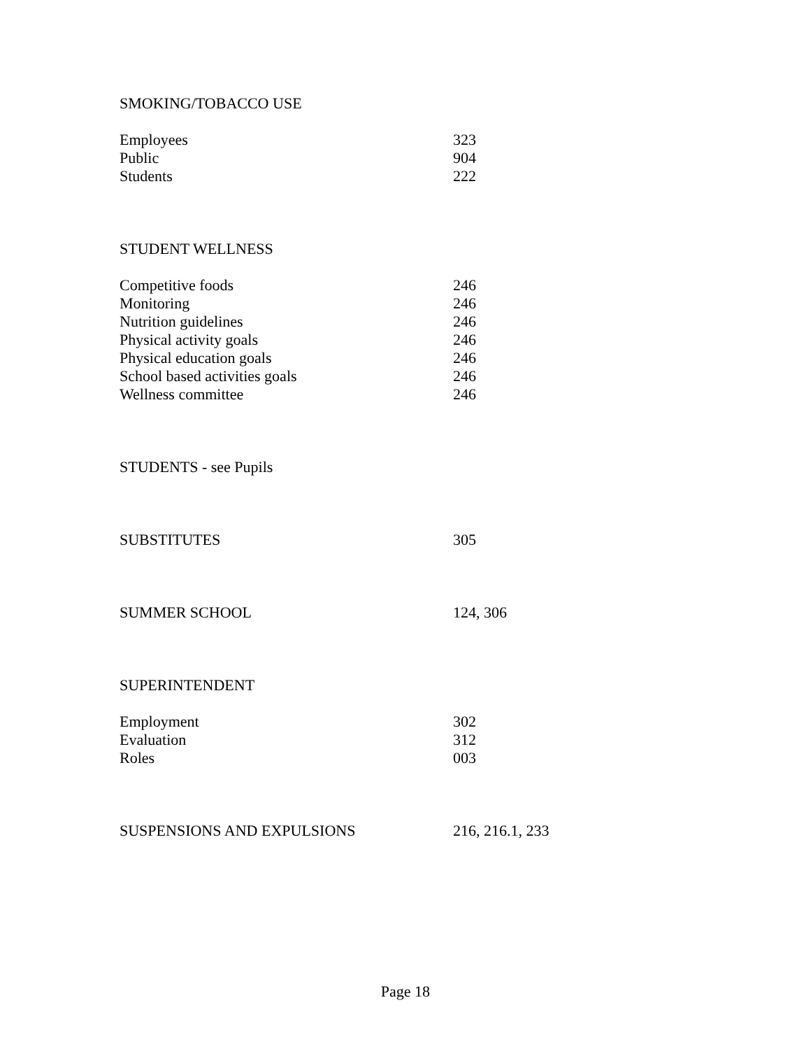SMOKING/TOBACCO USE
Employees 323
Public 904
Students 222
STUDENT WELLNESS
Competitive foods 246
Monitoring 246
Nutrition guidelines 246
Physical activity goals 246
Physical education goals 246
School based activities goals 246
Wellness committee 246
STUDENTS - see Pupils
SUBSTITUTES 305
SUMMER SCHOOL 124, 306
SUPERINTENDENT
Employment 302
Evaluation 312
Roles 003
SUSPENSIONS AND EXPULSIONS 216, 216.1, 233
Page 18